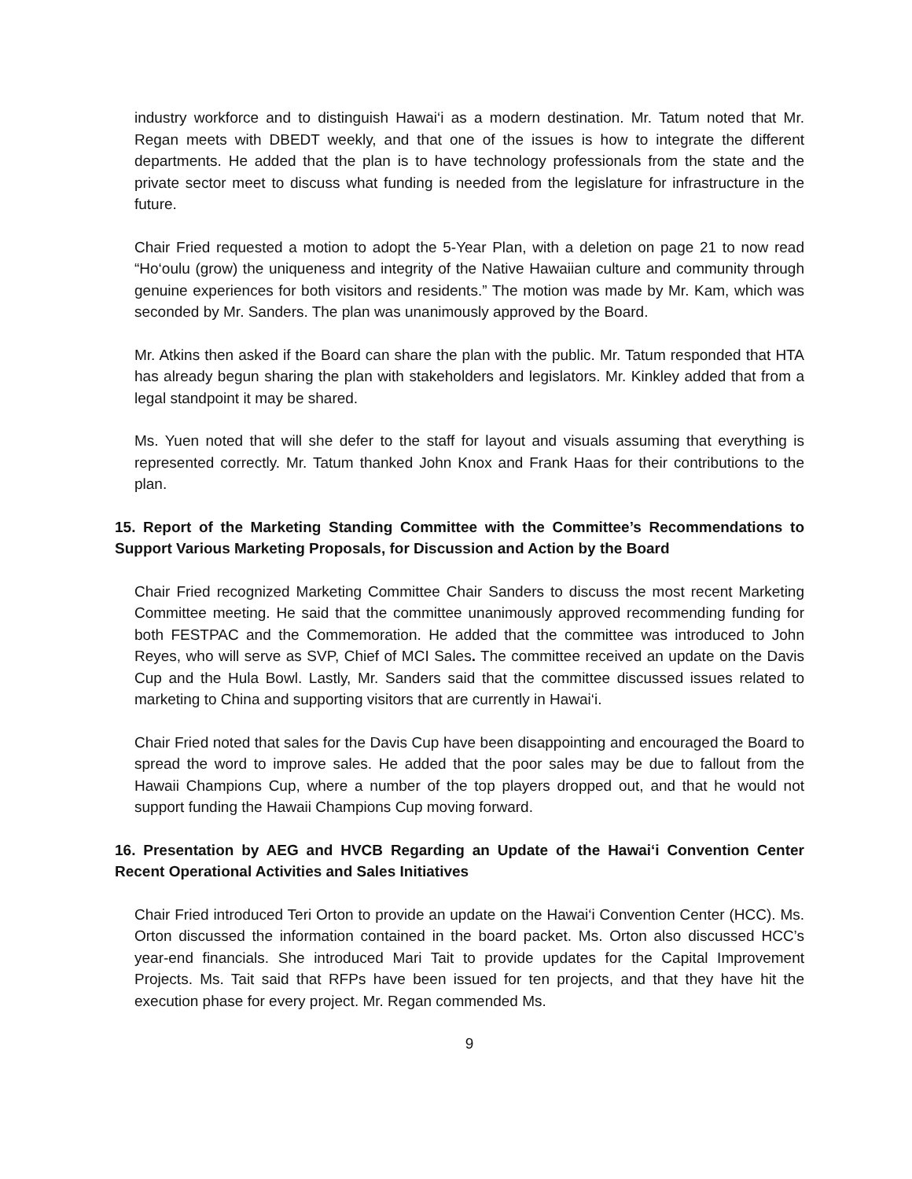industry workforce and to distinguish Hawai‘i as a modern destination. Mr. Tatum noted that Mr. Regan meets with DBEDT weekly, and that one of the issues is how to integrate the different departments. He added that the plan is to have technology professionals from the state and the private sector meet to discuss what funding is needed from the legislature for infrastructure in the future.
Chair Fried requested a motion to adopt the 5-Year Plan, with a deletion on page 21 to now read “Ho‘oulu (grow) the uniqueness and integrity of the Native Hawaiian culture and community through genuine experiences for both visitors and residents.” The motion was made by Mr. Kam, which was seconded by Mr. Sanders. The plan was unanimously approved by the Board.
Mr. Atkins then asked if the Board can share the plan with the public. Mr. Tatum responded that HTA has already begun sharing the plan with stakeholders and legislators. Mr. Kinkley added that from a legal standpoint it may be shared.
Ms. Yuen noted that will she defer to the staff for layout and visuals assuming that everything is represented correctly. Mr. Tatum thanked John Knox and Frank Haas for their contributions to the plan.
15. Report of the Marketing Standing Committee with the Committee’s Recommendations to Support Various Marketing Proposals, for Discussion and Action by the Board
Chair Fried recognized Marketing Committee Chair Sanders to discuss the most recent Marketing Committee meeting. He said that the committee unanimously approved recommending funding for both FESTPAC and the Commemoration. He added that the committee was introduced to John Reyes, who will serve as SVP, Chief of MCI Sales. The committee received an update on the Davis Cup and the Hula Bowl. Lastly, Mr. Sanders said that the committee discussed issues related to marketing to China and supporting visitors that are currently in Hawai‘i.
Chair Fried noted that sales for the Davis Cup have been disappointing and encouraged the Board to spread the word to improve sales. He added that the poor sales may be due to fallout from the Hawaii Champions Cup, where a number of the top players dropped out, and that he would not support funding the Hawaii Champions Cup moving forward.
16. Presentation by AEG and HVCB Regarding an Update of the Hawai‘i Convention Center Recent Operational Activities and Sales Initiatives
Chair Fried introduced Teri Orton to provide an update on the Hawai‘i Convention Center (HCC). Ms. Orton discussed the information contained in the board packet. Ms. Orton also discussed HCC’s year-end financials. She introduced Mari Tait to provide updates for the Capital Improvement Projects. Ms. Tait said that RFPs have been issued for ten projects, and that they have hit the execution phase for every project. Mr. Regan commended Ms.
9